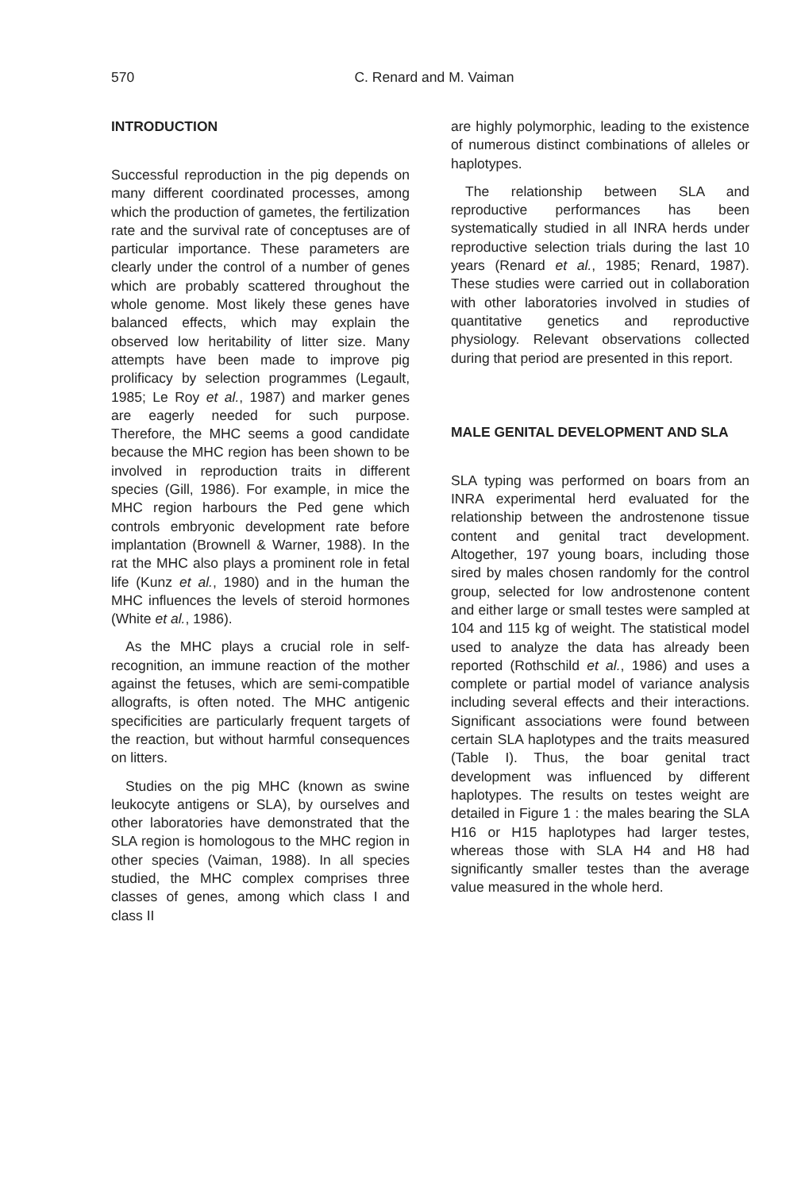570
C. Renard and M. Vaiman
INTRODUCTION
Successful reproduction in the pig depends on many different coordinated processes, among which the production of gametes, the fertilization rate and the survival rate of conceptuses are of particular importance. These parameters are clearly under the control of a number of genes which are probably scattered throughout the whole genome. Most likely these genes have balanced effects, which may explain the observed low heritability of litter size. Many attempts have been made to improve pig prolificacy by selection programmes (Legault, 1985; Le Roy et al., 1987) and marker genes are eagerly needed for such purpose. Therefore, the MHC seems a good candidate because the MHC region has been shown to be involved in reproduction traits in different species (Gill, 1986). For example, in mice the MHC region harbours the Ped gene which controls embryonic development rate before implantation (Brownell & Warner, 1988). In the rat the MHC also plays a prominent role in fetal life (Kunz et al., 1980) and in the human the MHC influences the levels of steroid hormones (White et al., 1986).
As the MHC plays a crucial role in self-recognition, an immune reaction of the mother against the fetuses, which are semi-compatible allografts, is often noted. The MHC antigenic specificities are particularly frequent targets of the reaction, but without harmful consequences on litters.
Studies on the pig MHC (known as swine leukocyte antigens or SLA), by ourselves and other laboratories have demonstrated that the SLA region is homologous to the MHC region in other species (Vaiman, 1988). In all species studied, the MHC complex comprises three classes of genes, among which class I and class II
are highly polymorphic, leading to the existence of numerous distinct combinations of alleles or haplotypes.
The relationship between SLA and reproductive performances has been systematically studied in all INRA herds under reproductive selection trials during the last 10 years (Renard et al., 1985; Renard, 1987). These studies were carried out in collaboration with other laboratories involved in studies of quantitative genetics and reproductive physiology. Relevant observations collected during that period are presented in this report.
MALE GENITAL DEVELOPMENT AND SLA
SLA typing was performed on boars from an INRA experimental herd evaluated for the relationship between the androstenone tissue content and genital tract development. Altogether, 197 young boars, including those sired by males chosen randomly for the control group, selected for low androstenone content and either large or small testes were sampled at 104 and 115 kg of weight. The statistical model used to analyze the data has already been reported (Rothschild et al., 1986) and uses a complete or partial model of variance analysis including several effects and their interactions. Significant associations were found between certain SLA haplotypes and the traits measured (Table I). Thus, the boar genital tract development was influenced by different haplotypes. The results on testes weight are detailed in Figure 1 : the males bearing the SLA H16 or H15 haplotypes had larger testes, whereas those with SLA H4 and H8 had significantly smaller testes than the average value measured in the whole herd.